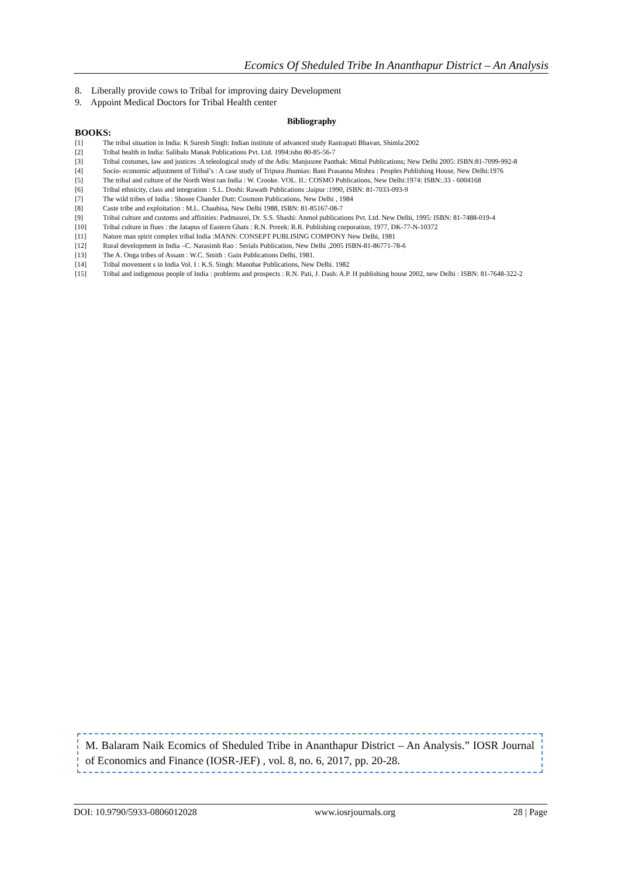Ecomics Of Sheduled Tribe In Ananthapur District – An Analysis
8. Liberally provide cows to Tribal for improving dairy Development
9. Appoint Medical Doctors for Tribal Health center
Bibliography
BOOKS:
[1] The tribal situation in India: K Suresh Singh: Indian institute of advanced study Rastrapati Bhavan, Shimla:2002
[2] Tribal health in India: Salibalu Manak Publications Pvt. Ltd. 1994:isbn 80-85-56-7
[3] Tribal costumes, law and justices :A teleological study of the Adis: Manjusree Panthak: Mittal Publications; New Delhi 2005: ISBN:81-7099-992-8
[4] Socio- economic adjustment of Tribal’s : A case study of Tripura Jhumias: Bani Prasanna Mishra : Peoples Publishing House, New Delhi:1976
[5] The tribal and culture of the North West ran India : W. Crooke. VOL. II.: COSMO Publications, New Delhi:1974: ISBN:.33 - 6004168
[6] Tribal ethnicity, class and integration : S.L. Doshi: Rawath Publications :Jaipur :1990, ISBN: 81-7033-093-9
[7] The wild tribes of India : Shosee Chander Dutt: Cosmom Publications, New Delhi , 1984
[8] Caste tribe and exploitation : M.L. Chaubisa, New Delhi 1988, ISBN: 81-85167-08-7
[9] Tribal culture and customs and affinities: Padmasrei, Dr. S.S. Shashi: Anmol publications Pvt. Ltd. New Delhi, 1995: ISBN: 81-7488-019-4
[10] Tribal culture in flues : the Jatapus of Eastern Ghats : R.N. Prreek: R.R. Publishing corporation, 1977, DK-77-N-10372
[11] Nature man spirit complex tribal India :MANN: CONSEPT PUBLISING COMPONY New Delhi, 1981
[12] Rural development in India –C. Narasimh Rao : Serials Publication, New Delhi ,2005 ISBN-81-86771-78-6
[13] The A. Onga tribes of Assam : W.C. Smith : Gain Publications Delhi, 1981.
[14] Tribal movement s in India Vol. I : K.S. Singh: Manohar Publications, New Delhi. 1982
[15] Tribal and indigenous people of India : problems and prospects : R.N. Pati, J. Dash: A.P. H publishing house 2002, new Delhi : ISBN: 81-7648-322-2
M. Balaram Naik Ecomics of Sheduled Tribe in Ananthapur District – An Analysis.” IOSR Journal of Economics and Finance (IOSR-JEF) , vol. 8, no. 6, 2017, pp. 20-28.
DOI: 10.9790/5933-0806012028 www.iosrjournals.org 28 | Page